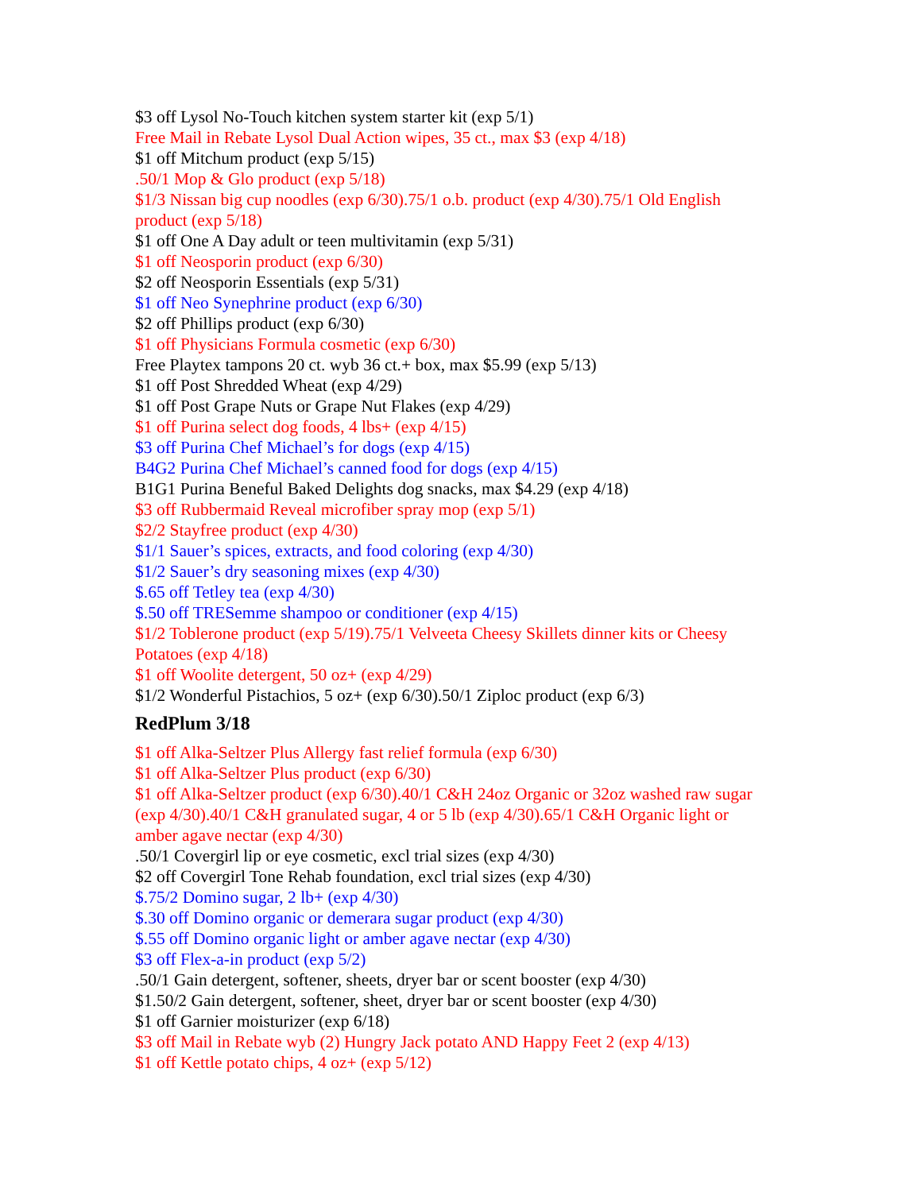$3 off Lysol No-Touch kitchen system starter kit (exp 5/1)
Free Mail in Rebate Lysol Dual Action wipes, 35 ct., max $3 (exp 4/18)
$1 off Mitchum product (exp 5/15)
.50/1 Mop & Glo product (exp 5/18)
$1/3 Nissan big cup noodles (exp 6/30).75/1 o.b. product (exp 4/30).75/1 Old English product (exp 5/18)
$1 off One A Day adult or teen multivitamin (exp 5/31)
$1 off Neosporin product (exp 6/30)
$2 off Neosporin Essentials (exp 5/31)
$1 off Neo Synephrine product (exp 6/30)
$2 off Phillips product (exp 6/30)
$1 off Physicians Formula cosmetic (exp 6/30)
Free Playtex tampons 20 ct. wyb 36 ct.+ box, max $5.99 (exp 5/13)
$1 off Post Shredded Wheat (exp 4/29)
$1 off Post Grape Nuts or Grape Nut Flakes (exp 4/29)
$1 off Purina select dog foods, 4 lbs+ (exp 4/15)
$3 off Purina Chef Michael’s for dogs (exp 4/15)
B4G2 Purina Chef Michael’s canned food for dogs (exp 4/15)
B1G1 Purina Beneful Baked Delights dog snacks, max $4.29 (exp 4/18)
$3 off Rubbermaid Reveal microfiber spray mop (exp 5/1)
$2/2 Stayfree product (exp 4/30)
$1/1 Sauer’s spices, extracts, and food coloring (exp 4/30)
$1/2 Sauer’s dry seasoning mixes (exp 4/30)
$.65 off Tetley tea (exp 4/30)
$.50 off TRESemme shampoo or conditioner (exp 4/15)
$1/2 Toblerone product (exp 5/19).75/1 Velveeta Cheesy Skillets dinner kits or Cheesy Potatoes (exp 4/18)
$1 off Woolite detergent, 50 oz+ (exp 4/29)
$1/2 Wonderful Pistachios, 5 oz+ (exp 6/30).50/1 Ziploc product (exp 6/3)
RedPlum 3/18
$1 off Alka-Seltzer Plus Allergy fast relief formula (exp 6/30)
$1 off Alka-Seltzer Plus product (exp 6/30)
$1 off Alka-Seltzer product (exp 6/30).40/1 C&H 24oz Organic or 32oz washed raw sugar (exp 4/30).40/1 C&H granulated sugar, 4 or 5 lb (exp 4/30).65/1 C&H Organic light or amber agave nectar (exp 4/30)
.50/1 Covergirl lip or eye cosmetic, excl trial sizes (exp 4/30)
$2 off Covergirl Tone Rehab foundation, excl trial sizes (exp 4/30)
$.75/2 Domino sugar, 2 lb+ (exp 4/30)
$.30 off Domino organic or demerara sugar product (exp 4/30)
$.55 off Domino organic light or amber agave nectar (exp 4/30)
$3 off Flex-a-in product (exp 5/2)
.50/1 Gain detergent, softener, sheets, dryer bar or scent booster (exp 4/30)
$1.50/2 Gain detergent, softener, sheet, dryer bar or scent booster (exp 4/30)
$1 off Garnier moisturizer (exp 6/18)
$3 off Mail in Rebate wyb (2) Hungry Jack potato AND Happy Feet 2 (exp 4/13)
$1 off Kettle potato chips, 4 oz+ (exp 5/12)